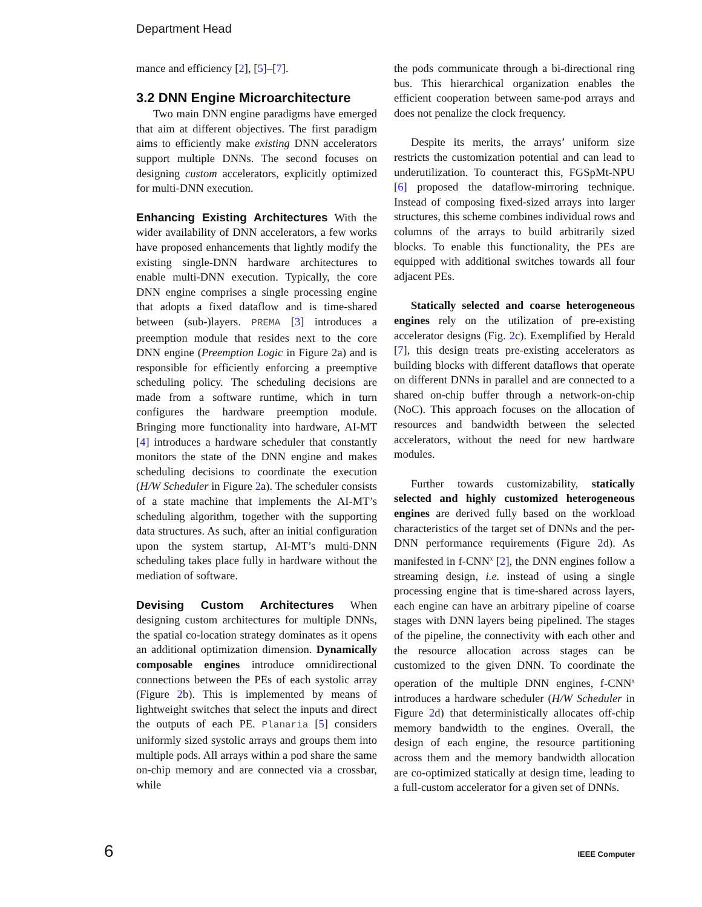Department Head
mance and efficiency [2], [5]–[7].
3.2 DNN Engine Microarchitecture
Two main DNN engine paradigms have emerged that aim at different objectives. The first paradigm aims to efficiently make existing DNN accelerators support multiple DNNs. The second focuses on designing custom accelerators, explicitly optimized for multi-DNN execution.
Enhancing Existing Architectures With the wider availability of DNN accelerators, a few works have proposed enhancements that lightly modify the existing single-DNN hardware architectures to enable multi-DNN execution. Typically, the core DNN engine comprises a single processing engine that adopts a fixed dataflow and is time-shared between (sub-)layers. PREMA [3] introduces a preemption module that resides next to the core DNN engine (Preemption Logic in Figure 2a) and is responsible for efficiently enforcing a preemptive scheduling policy. The scheduling decisions are made from a software runtime, which in turn configures the hardware preemption module. Bringing more functionality into hardware, AI-MT [4] introduces a hardware scheduler that constantly monitors the state of the DNN engine and makes scheduling decisions to coordinate the execution (H/W Scheduler in Figure 2a). The scheduler consists of a state machine that implements the AI-MT’s scheduling algorithm, together with the supporting data structures. As such, after an initial configuration upon the system startup, AI-MT’s multi-DNN scheduling takes place fully in hardware without the mediation of software.
Devising Custom Architectures When designing custom architectures for multiple DNNs, the spatial co-location strategy dominates as it opens an additional optimization dimension. Dynamically composable engines introduce omnidirectional connections between the PEs of each systolic array (Figure 2b). This is implemented by means of lightweight switches that select the inputs and direct the outputs of each PE. Planaria [5] considers uniformly sized systolic arrays and groups them into multiple pods. All arrays within a pod share the same on-chip memory and are connected via a crossbar, while
the pods communicate through a bi-directional ring bus. This hierarchical organization enables the efficient cooperation between same-pod arrays and does not penalize the clock frequency.
Despite its merits, the arrays’ uniform size restricts the customization potential and can lead to underutilization. To counteract this, FGSpMt-NPU [6] proposed the dataflow-mirroring technique. Instead of composing fixed-sized arrays into larger structures, this scheme combines individual rows and columns of the arrays to build arbitrarily sized blocks. To enable this functionality, the PEs are equipped with additional switches towards all four adjacent PEs.
Statically selected and coarse heterogeneous engines rely on the utilization of pre-existing accelerator designs (Fig. 2c). Exemplified by Herald [7], this design treats pre-existing accelerators as building blocks with different dataflows that operate on different DNNs in parallel and are connected to a shared on-chip buffer through a network-on-chip (NoC). This approach focuses on the allocation of resources and bandwidth between the selected accelerators, without the need for new hardware modules.
Further towards customizability, statically selected and highly customized heterogeneous engines are derived fully based on the workload characteristics of the target set of DNNs and the per-DNN performance requirements (Figure 2d). As manifested in f-CNN<sup>x</sup> [2], the DNN engines follow a streaming design, i.e. instead of using a single processing engine that is time-shared across layers, each engine can have an arbitrary pipeline of coarse stages with DNN layers being pipelined. The stages of the pipeline, the connectivity with each other and the resource allocation across stages can be customized to the given DNN. To coordinate the operation of the multiple DNN engines, f-CNN<sup>x</sup> introduces a hardware scheduler (H/W Scheduler in Figure 2d) that deterministically allocates off-chip memory bandwidth to the engines. Overall, the design of each engine, the resource partitioning across them and the memory bandwidth allocation are co-optimized statically at design time, leading to a full-custom accelerator for a given set of DNNs.
6 IEEE Computer